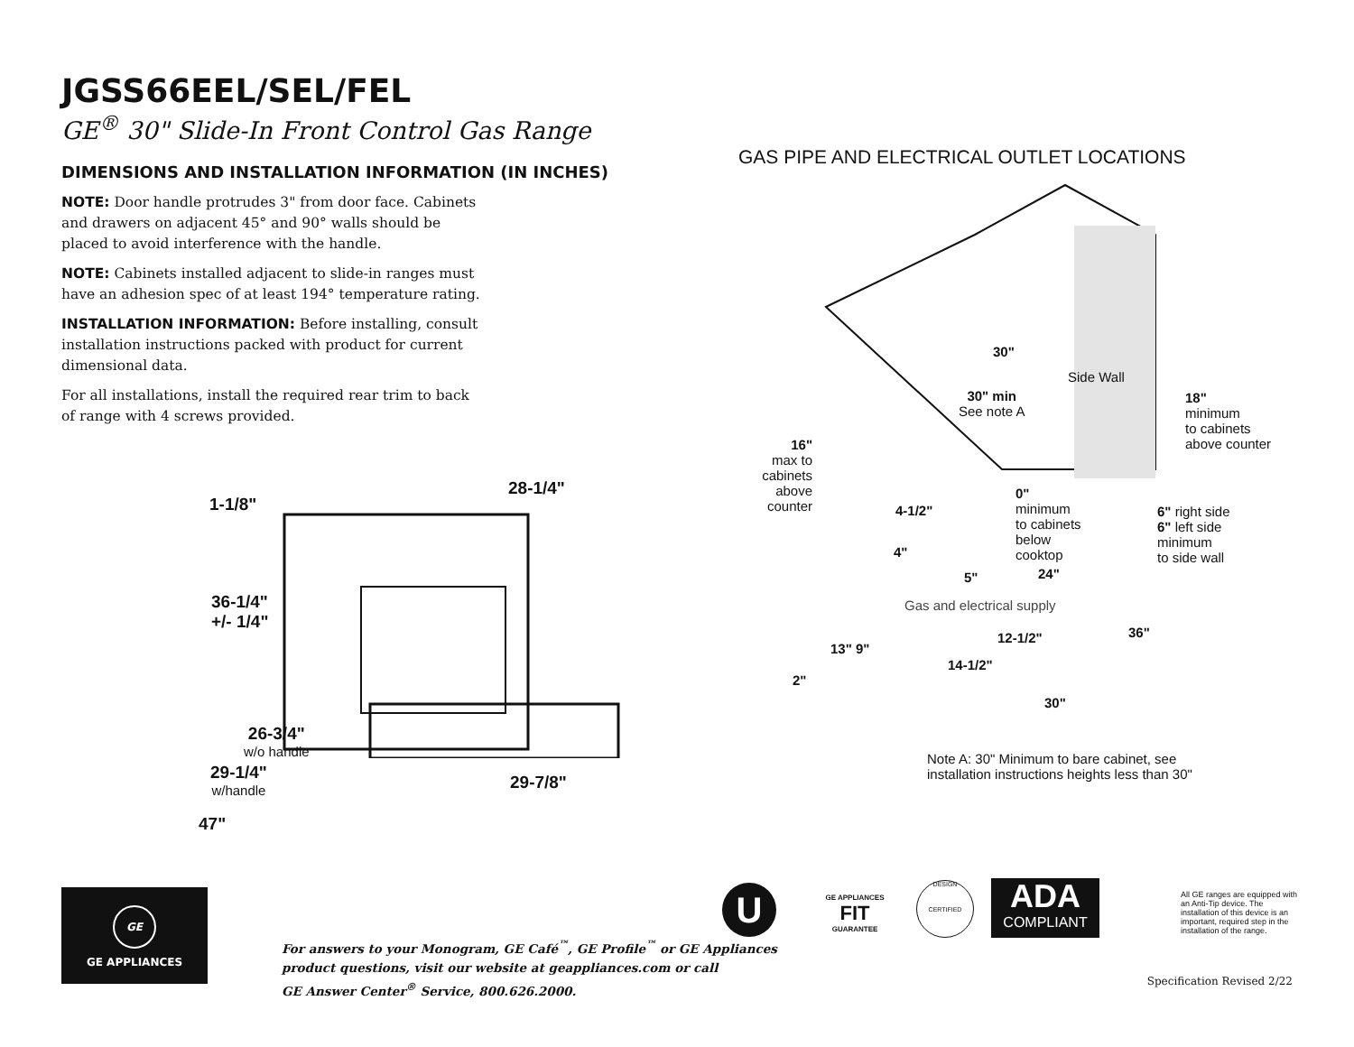JGSS66EEL/SEL/FEL
GE<sup>®</sup> 30" Slide-In Front Control Gas Range
DIMENSIONS AND INSTALLATION INFORMATION (IN INCHES)
NOTE: Door handle protrudes 3" from door face. Cabinets and drawers on adjacent 45° and 90° walls should be placed to avoid interference with the handle.
NOTE: Cabinets installed adjacent to slide-in ranges must have an adhesion spec of at least 194° temperature rating.
INSTALLATION INFORMATION: Before installing, consult installation instructions packed with product for current dimensional data.
For all installations, install the required rear trim to back of range with 4 screws provided.
1-1/8"
28-1/4"
36-1/4"
+/- 1/4"
26-3/4"
w/o handle
29-1/4"
w/handle
29-7/8"
47"
GAS PIPE AND ELECTRICAL OUTLET LOCATIONS
30"
Side Wall
30" min
See note A
18"
minimum
to cabinets
above counter
16"
max to cabinets above counter
0"
minimum
to cabinets
below
cooktop
4-1/2"
6" right side
6" left side
minimum
to side wall
4"
24"
5"
Gas and electrical supply
36"
12-1/2"
13" 9"
14-1/2"
2"
30"
Note A: 30" Minimum to bare cabinet, see
installation instructions heights less than 30"
GE
GE APPLIANCES
For answers to your Monogram, GE Café<sup>™</sup>, GE Profile<sup>™</sup> or GE Appliances
product questions, visit our website at geappliances.com or call
GE Answer Center<sup>®</sup> Service, 800.626.2000.
U
GE APPLIANCES
FIT
GUARANTEE
DESIGN
CERTIFIED
ADA
COMPLIANT
All GE ranges are equipped with an Anti-Tip device. The installation of this device is an important, required step in the installation of the range.
Specification Revised 2/22